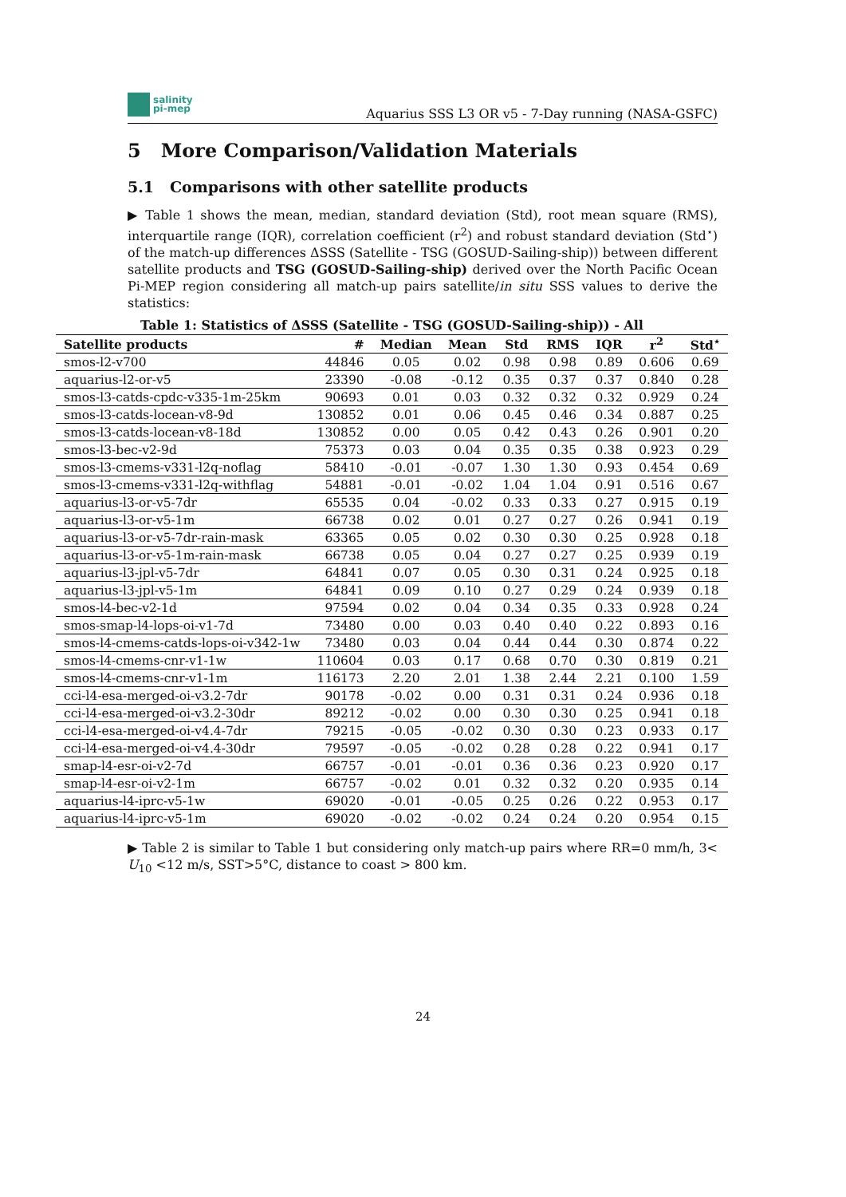salinity
pi-mep
Aquarius SSS L3 OR v5 - 7-Day running (NASA-GSFC)
5 More Comparison/Validation Materials
5.1 Comparisons with other satellite products
▶ Table 1 shows the mean, median, standard deviation (Std), root mean square (RMS), interquartile range (IQR), correlation coefficient (r<sup>2</sup>) and robust standard deviation (Std<sup>⋆</sup>) of the match-up differences ΔSSS (Satellite - TSG (GOSUD-Sailing-ship)) between different satellite products and TSG (GOSUD-Sailing-ship) derived over the North Pacific Ocean Pi-MEP region considering all match-up pairs satellite/in situ SSS values to derive the statistics:
Table 1: Statistics of ΔSSS (Satellite - TSG (GOSUD-Sailing-ship)) - All
| Satellite products | # | Median | Mean | Std | RMS | IQR | r<sup>2</sup> | Std<sup>⋆</sup> |
| --- | --- | --- | --- | --- | --- | --- | --- | --- |
| smos-l2-v700 | 44846 | 0.05 | 0.02 | 0.98 | 0.98 | 0.89 | 0.606 | 0.69 |
| aquarius-l2-or-v5 | 23390 | -0.08 | -0.12 | 0.35 | 0.37 | 0.37 | 0.840 | 0.28 |
| smos-l3-catds-cpdc-v335-1m-25km | 90693 | 0.01 | 0.03 | 0.32 | 0.32 | 0.32 | 0.929 | 0.24 |
| smos-l3-catds-locean-v8-9d | 130852 | 0.01 | 0.06 | 0.45 | 0.46 | 0.34 | 0.887 | 0.25 |
| smos-l3-catds-locean-v8-18d | 130852 | 0.00 | 0.05 | 0.42 | 0.43 | 0.26 | 0.901 | 0.20 |
| smos-l3-bec-v2-9d | 75373 | 0.03 | 0.04 | 0.35 | 0.35 | 0.38 | 0.923 | 0.29 |
| smos-l3-cmems-v331-l2q-noflag | 58410 | -0.01 | -0.07 | 1.30 | 1.30 | 0.93 | 0.454 | 0.69 |
| smos-l3-cmems-v331-l2q-withflag | 54881 | -0.01 | -0.02 | 1.04 | 1.04 | 0.91 | 0.516 | 0.67 |
| aquarius-l3-or-v5-7dr | 65535 | 0.04 | -0.02 | 0.33 | 0.33 | 0.27 | 0.915 | 0.19 |
| aquarius-l3-or-v5-1m | 66738 | 0.02 | 0.01 | 0.27 | 0.27 | 0.26 | 0.941 | 0.19 |
| aquarius-l3-or-v5-7dr-rain-mask | 63365 | 0.05 | 0.02 | 0.30 | 0.30 | 0.25 | 0.928 | 0.18 |
| aquarius-l3-or-v5-1m-rain-mask | 66738 | 0.05 | 0.04 | 0.27 | 0.27 | 0.25 | 0.939 | 0.19 |
| aquarius-l3-jpl-v5-7dr | 64841 | 0.07 | 0.05 | 0.30 | 0.31 | 0.24 | 0.925 | 0.18 |
| aquarius-l3-jpl-v5-1m | 64841 | 0.09 | 0.10 | 0.27 | 0.29 | 0.24 | 0.939 | 0.18 |
| smos-l4-bec-v2-1d | 97594 | 0.02 | 0.04 | 0.34 | 0.35 | 0.33 | 0.928 | 0.24 |
| smos-smap-l4-lops-oi-v1-7d | 73480 | 0.00 | 0.03 | 0.40 | 0.40 | 0.22 | 0.893 | 0.16 |
| smos-l4-cmems-catds-lops-oi-v342-1w | 73480 | 0.03 | 0.04 | 0.44 | 0.44 | 0.30 | 0.874 | 0.22 |
| smos-l4-cmems-cnr-v1-1w | 110604 | 0.03 | 0.17 | 0.68 | 0.70 | 0.30 | 0.819 | 0.21 |
| smos-l4-cmems-cnr-v1-1m | 116173 | 2.20 | 2.01 | 1.38 | 2.44 | 2.21 | 0.100 | 1.59 |
| cci-l4-esa-merged-oi-v3.2-7dr | 90178 | -0.02 | 0.00 | 0.31 | 0.31 | 0.24 | 0.936 | 0.18 |
| cci-l4-esa-merged-oi-v3.2-30dr | 89212 | -0.02 | 0.00 | 0.30 | 0.30 | 0.25 | 0.941 | 0.18 |
| cci-l4-esa-merged-oi-v4.4-7dr | 79215 | -0.05 | -0.02 | 0.30 | 0.30 | 0.23 | 0.933 | 0.17 |
| cci-l4-esa-merged-oi-v4.4-30dr | 79597 | -0.05 | -0.02 | 0.28 | 0.28 | 0.22 | 0.941 | 0.17 |
| smap-l4-esr-oi-v2-7d | 66757 | -0.01 | -0.01 | 0.36 | 0.36 | 0.23 | 0.920 | 0.17 |
| smap-l4-esr-oi-v2-1m | 66757 | -0.02 | 0.01 | 0.32 | 0.32 | 0.20 | 0.935 | 0.14 |
| aquarius-l4-iprc-v5-1w | 69020 | -0.01 | -0.05 | 0.25 | 0.26 | 0.22 | 0.953 | 0.17 |
| aquarius-l4-iprc-v5-1m | 69020 | -0.02 | -0.02 | 0.24 | 0.24 | 0.20 | 0.954 | 0.15 |
▶ Table 2 is similar to Table 1 but considering only match-up pairs where RR=0 mm/h, 3< U<sub>10</sub> <12 m/s, SST>5°C, distance to coast > 800 km.
24